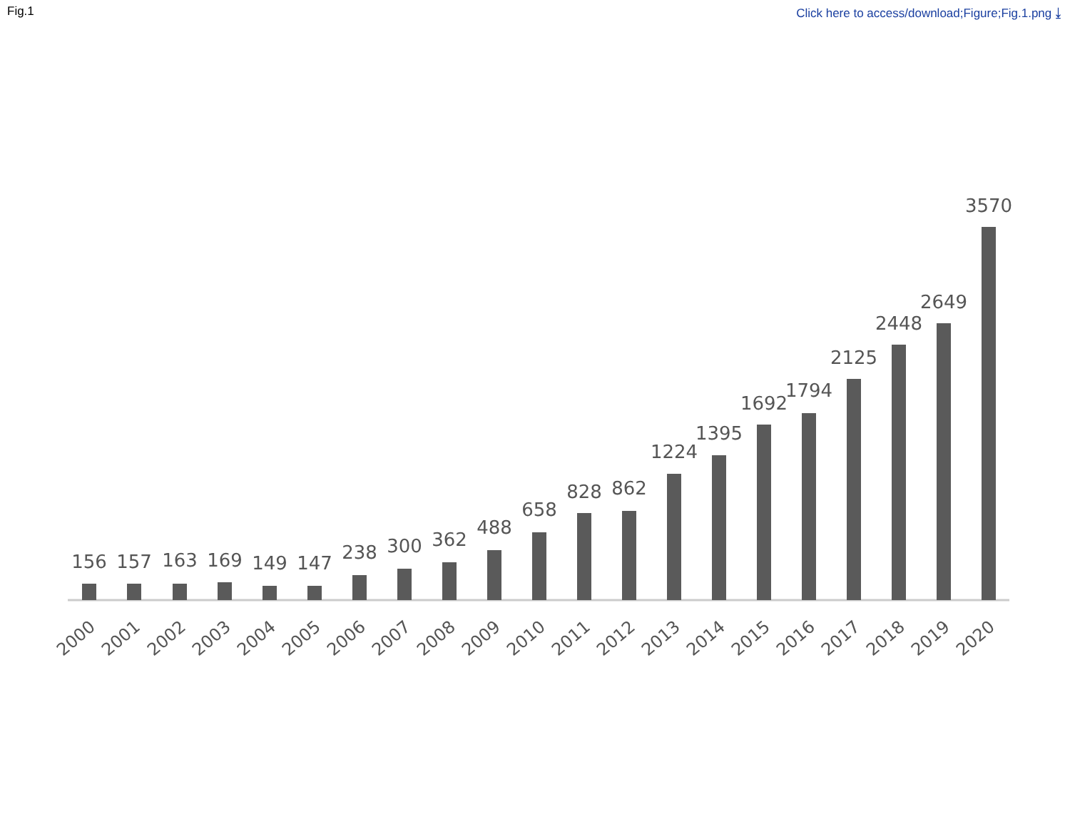Fig.1 Click here to access/download;Figure;Fig.1.png ⤓
156
157
163
169
149
147
238
300
362
488
658
828
862
1224
1395
1692
1794
2125
2448
2649
3570
2000
2001
2002
2003
2004
2005
2006
2007
2008
2009
2010
2011
2012
2013
2014
2015
2016
2017
2018
2019
2020